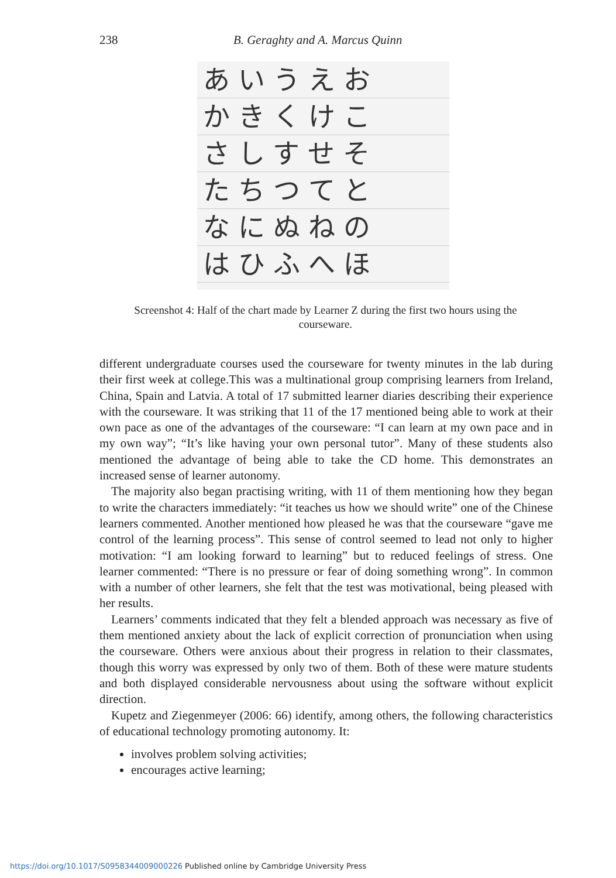238 B. Geraghty and A. Marcus Quinn
あいうえお
かきくけこ
さしすせそ
たちつてと
なにぬねの
はひふへほ
Screenshot 4: Half of the chart made by Learner Z during the first two hours using the courseware.
different undergraduate courses used the courseware for twenty minutes in the lab during their first week at college.This was a multinational group comprising learners from Ireland, China, Spain and Latvia. A total of 17 submitted learner diaries describing their experience with the courseware. It was striking that 11 of the 17 mentioned being able to work at their own pace as one of the advantages of the courseware: “I can learn at my own pace and in my own way”; “It’s like having your own personal tutor”. Many of these students also mentioned the advantage of being able to take the CD home. This demonstrates an increased sense of learner autonomy.
The majority also began practising writing, with 11 of them mentioning how they began to write the characters immediately: “it teaches us how we should write” one of the Chinese learners commented. Another mentioned how pleased he was that the courseware “gave me control of the learning process”. This sense of control seemed to lead not only to higher motivation: “I am looking forward to learning” but to reduced feelings of stress. One learner commented: “There is no pressure or fear of doing something wrong”. In common with a number of other learners, she felt that the test was motivational, being pleased with her results.
Learners’ comments indicated that they felt a blended approach was necessary as five of them mentioned anxiety about the lack of explicit correction of pronunciation when using the courseware. Others were anxious about their progress in relation to their classmates, though this worry was expressed by only two of them. Both of these were mature students and both displayed considerable nervousness about using the software without explicit direction.
Kupetz and Ziegenmeyer (2006: 66) identify, among others, the following characteristics of educational technology promoting autonomy. It:
involves problem solving activities;
encourages active learning;
https://doi.org/10.1017/S0958344009000226 Published online by Cambridge University Press